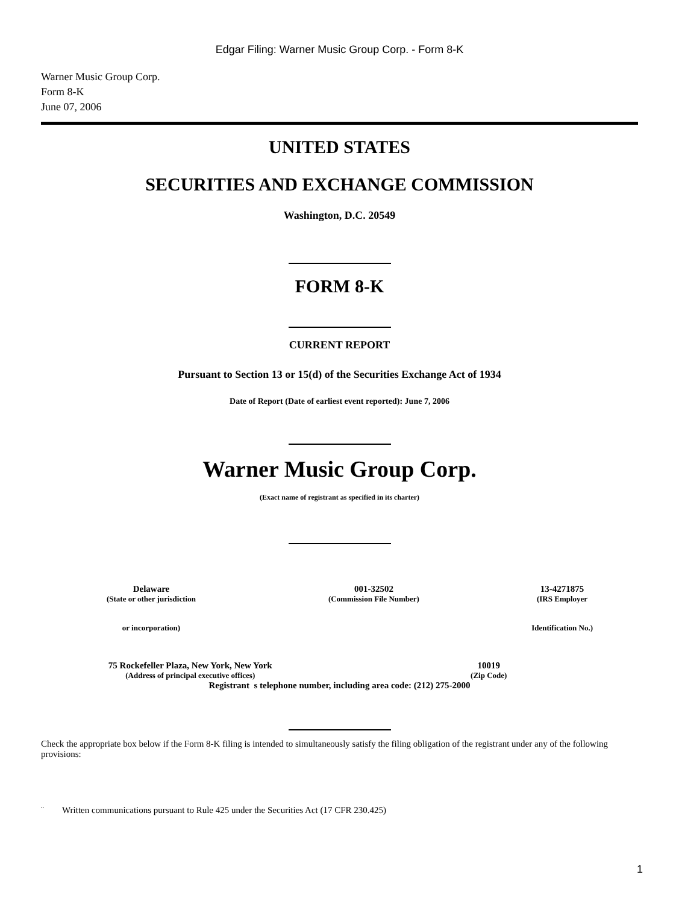Edgar Filing: Warner Music Group Corp. - Form 8-K
Warner Music Group Corp.
Form 8-K
June 07, 2006
UNITED STATES
SECURITIES AND EXCHANGE COMMISSION
Washington, D.C. 20549
FORM 8-K
CURRENT REPORT
Pursuant to Section 13 or 15(d) of the Securities Exchange Act of 1934
Date of Report (Date of earliest event reported): June 7, 2006
Warner Music Group Corp.
(Exact name of registrant as specified in its charter)
| Delaware | 001-32502 | 13-4271875 |
| (State or other jurisdiction | (Commission File Number) | (IRS Employer |
| or incorporation) | | Identification No.) |
| 75 Rockefeller Plaza, New York, New York | 10019 |
| (Address of principal executive offices) | (Zip Code) |
Registrant s telephone number, including area code: (212) 275-2000
Check the appropriate box below if the Form 8-K filing is intended to simultaneously satisfy the filing obligation of the registrant under any of the following provisions:
¨ Written communications pursuant to Rule 425 under the Securities Act (17 CFR 230.425)
1